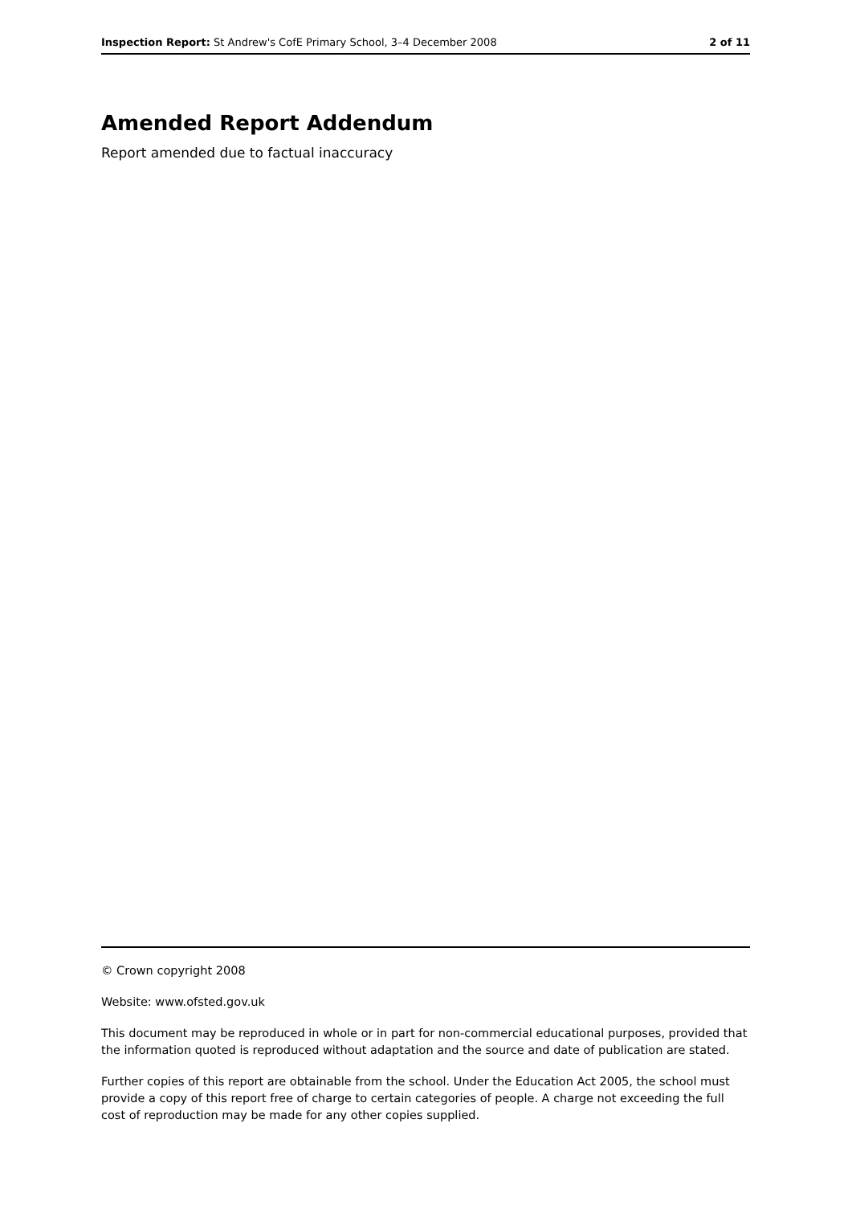Inspection Report: St Andrew's CofE Primary School, 3–4 December 2008 2 of 11
Amended Report Addendum
Report amended due to factual inaccuracy
© Crown copyright 2008
Website: www.ofsted.gov.uk
This document may be reproduced in whole or in part for non-commercial educational purposes, provided that the information quoted is reproduced without adaptation and the source and date of publication are stated.
Further copies of this report are obtainable from the school. Under the Education Act 2005, the school must provide a copy of this report free of charge to certain categories of people. A charge not exceeding the full cost of reproduction may be made for any other copies supplied.